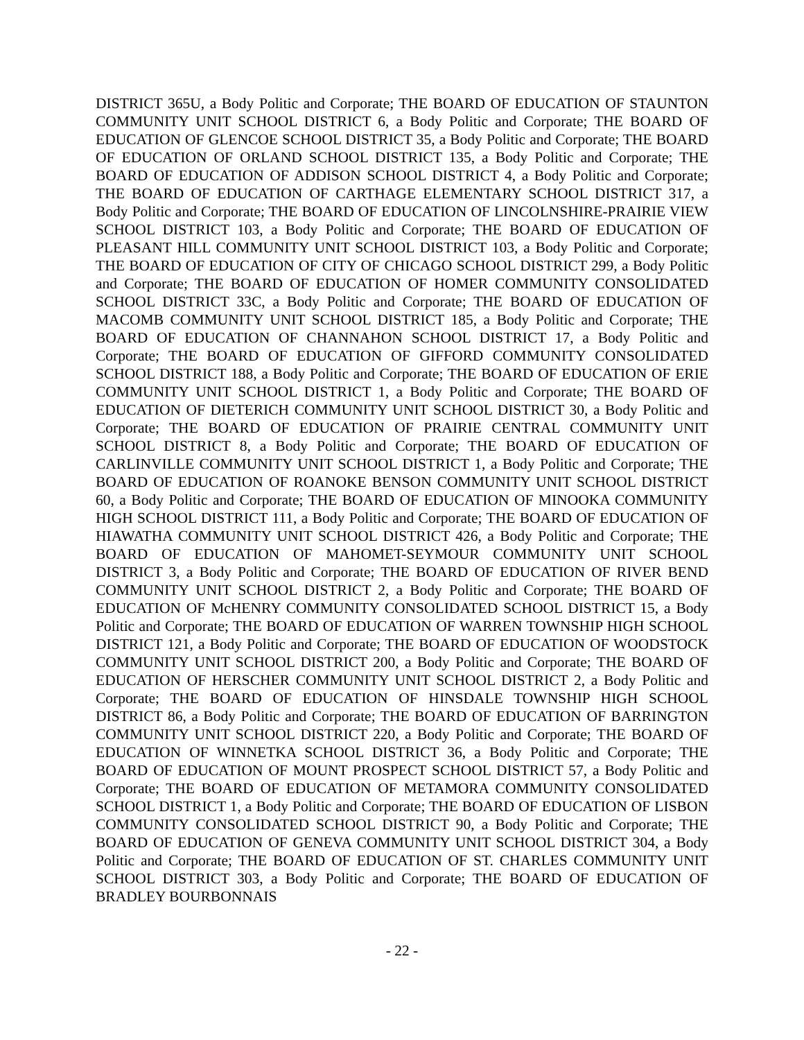DISTRICT 365U, a Body Politic and Corporate; THE BOARD OF EDUCATION OF STAUNTON COMMUNITY UNIT SCHOOL DISTRICT 6, a Body Politic and Corporate; THE BOARD OF EDUCATION OF GLENCOE SCHOOL DISTRICT 35, a Body Politic and Corporate; THE BOARD OF EDUCATION OF ORLAND SCHOOL DISTRICT 135, a Body Politic and Corporate; THE BOARD OF EDUCATION OF ADDISON SCHOOL DISTRICT 4, a Body Politic and Corporate; THE BOARD OF EDUCATION OF CARTHAGE ELEMENTARY SCHOOL DISTRICT 317, a Body Politic and Corporate; THE BOARD OF EDUCATION OF LINCOLNSHIRE-PRAIRIE VIEW SCHOOL DISTRICT 103, a Body Politic and Corporate; THE BOARD OF EDUCATION OF PLEASANT HILL COMMUNITY UNIT SCHOOL DISTRICT 103, a Body Politic and Corporate; THE BOARD OF EDUCATION OF CITY OF CHICAGO SCHOOL DISTRICT 299, a Body Politic and Corporate; THE BOARD OF EDUCATION OF HOMER COMMUNITY CONSOLIDATED SCHOOL DISTRICT 33C, a Body Politic and Corporate; THE BOARD OF EDUCATION OF MACOMB COMMUNITY UNIT SCHOOL DISTRICT 185, a Body Politic and Corporate; THE BOARD OF EDUCATION OF CHANNAHON SCHOOL DISTRICT 17, a Body Politic and Corporate; THE BOARD OF EDUCATION OF GIFFORD COMMUNITY CONSOLIDATED SCHOOL DISTRICT 188, a Body Politic and Corporate; THE BOARD OF EDUCATION OF ERIE COMMUNITY UNIT SCHOOL DISTRICT 1, a Body Politic and Corporate; THE BOARD OF EDUCATION OF DIETERICH COMMUNITY UNIT SCHOOL DISTRICT 30, a Body Politic and Corporate; THE BOARD OF EDUCATION OF PRAIRIE CENTRAL COMMUNITY UNIT SCHOOL DISTRICT 8, a Body Politic and Corporate; THE BOARD OF EDUCATION OF CARLINVILLE COMMUNITY UNIT SCHOOL DISTRICT 1, a Body Politic and Corporate; THE BOARD OF EDUCATION OF ROANOKE BENSON COMMUNITY UNIT SCHOOL DISTRICT 60, a Body Politic and Corporate; THE BOARD OF EDUCATION OF MINOOKA COMMUNITY HIGH SCHOOL DISTRICT 111, a Body Politic and Corporate; THE BOARD OF EDUCATION OF HIAWATHA COMMUNITY UNIT SCHOOL DISTRICT 426, a Body Politic and Corporate; THE BOARD OF EDUCATION OF MAHOMET-SEYMOUR COMMUNITY UNIT SCHOOL DISTRICT 3, a Body Politic and Corporate; THE BOARD OF EDUCATION OF RIVER BEND COMMUNITY UNIT SCHOOL DISTRICT 2, a Body Politic and Corporate; THE BOARD OF EDUCATION OF McHENRY COMMUNITY CONSOLIDATED SCHOOL DISTRICT 15, a Body Politic and Corporate; THE BOARD OF EDUCATION OF WARREN TOWNSHIP HIGH SCHOOL DISTRICT 121, a Body Politic and Corporate; THE BOARD OF EDUCATION OF WOODSTOCK COMMUNITY UNIT SCHOOL DISTRICT 200, a Body Politic and Corporate; THE BOARD OF EDUCATION OF HERSCHER COMMUNITY UNIT SCHOOL DISTRICT 2, a Body Politic and Corporate; THE BOARD OF EDUCATION OF HINSDALE TOWNSHIP HIGH SCHOOL DISTRICT 86, a Body Politic and Corporate; THE BOARD OF EDUCATION OF BARRINGTON COMMUNITY UNIT SCHOOL DISTRICT 220, a Body Politic and Corporate; THE BOARD OF EDUCATION OF WINNETKA SCHOOL DISTRICT 36, a Body Politic and Corporate; THE BOARD OF EDUCATION OF MOUNT PROSPECT SCHOOL DISTRICT 57, a Body Politic and Corporate; THE BOARD OF EDUCATION OF METAMORA COMMUNITY CONSOLIDATED SCHOOL DISTRICT 1, a Body Politic and Corporate; THE BOARD OF EDUCATION OF LISBON COMMUNITY CONSOLIDATED SCHOOL DISTRICT 90, a Body Politic and Corporate; THE BOARD OF EDUCATION OF GENEVA COMMUNITY UNIT SCHOOL DISTRICT 304, a Body Politic and Corporate; THE BOARD OF EDUCATION OF ST. CHARLES COMMUNITY UNIT SCHOOL DISTRICT 303, a Body Politic and Corporate; THE BOARD OF EDUCATION OF BRADLEY BOURBONNAIS
- 22 -